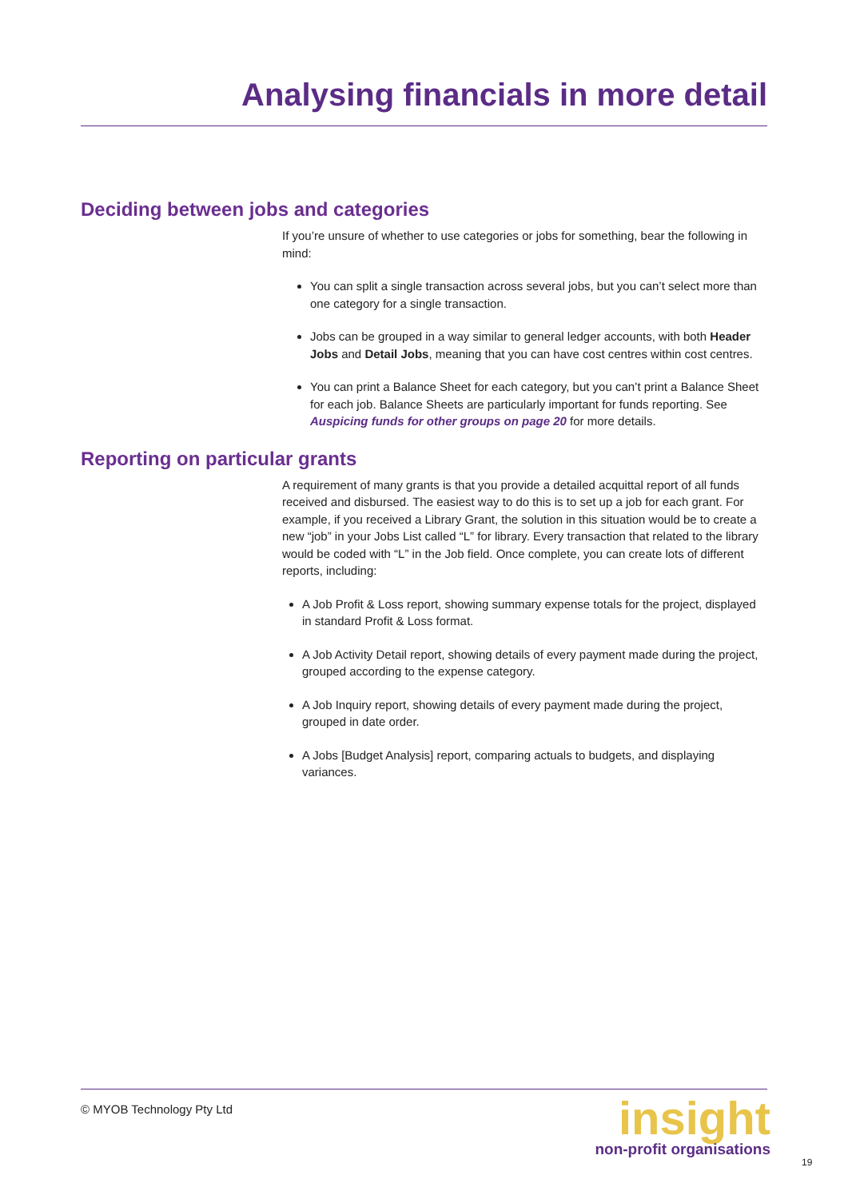Analysing financials in more detail
Deciding between jobs and categories
If you’re unsure of whether to use categories or jobs for something, bear the following in mind:
You can split a single transaction across several jobs, but you can’t select more than one category for a single transaction.
Jobs can be grouped in a way similar to general ledger accounts, with both Header Jobs and Detail Jobs, meaning that you can have cost centres within cost centres.
You can print a Balance Sheet for each category, but you can’t print a Balance Sheet for each job. Balance Sheets are particularly important for funds reporting. See Auspicing funds for other groups on page 20 for more details.
Reporting on particular grants
A requirement of many grants is that you provide a detailed acquittal report of all funds received and disbursed. The easiest way to do this is to set up a job for each grant. For example, if you received a Library Grant, the solution in this situation would be to create a new “job” in your Jobs List called “L” for library. Every transaction that related to the library would be coded with “L” in the Job field. Once complete, you can create lots of different reports, including:
A Job Profit & Loss report, showing summary expense totals for the project, displayed in standard Profit & Loss format.
A Job Activity Detail report, showing details of every payment made during the project, grouped according to the expense category.
A Job Inquiry report, showing details of every payment made during the project, grouped in date order.
A Jobs [Budget Analysis] report, comparing actuals to budgets, and displaying variances.
© MYOB Technology Pty Ltd
insight
non-profit organisations
19